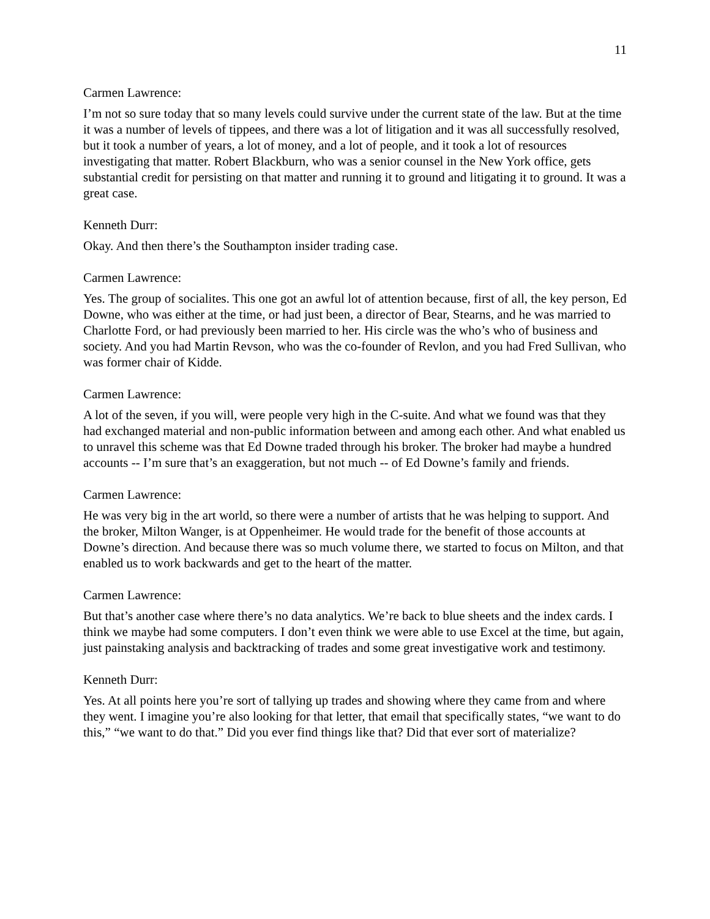11
Carmen Lawrence:
I’m not so sure today that so many levels could survive under the current state of the law. But at the time it was a number of levels of tippees, and there was a lot of litigation and it was all successfully resolved, but it took a number of years, a lot of money, and a lot of people, and it took a lot of resources investigating that matter. Robert Blackburn, who was a senior counsel in the New York office, gets substantial credit for persisting on that matter and running it to ground and litigating it to ground. It was a great case.
Kenneth Durr:
Okay. And then there’s the Southampton insider trading case.
Carmen Lawrence:
Yes. The group of socialites. This one got an awful lot of attention because, first of all, the key person, Ed Downe, who was either at the time, or had just been, a director of Bear, Stearns, and he was married to Charlotte Ford, or had previously been married to her. His circle was the who’s who of business and society. And you had Martin Revson, who was the co-founder of Revlon, and you had Fred Sullivan, who was former chair of Kidde.
Carmen Lawrence:
A lot of the seven, if you will, were people very high in the C-suite. And what we found was that they had exchanged material and non-public information between and among each other. And what enabled us to unravel this scheme was that Ed Downe traded through his broker. The broker had maybe a hundred accounts -- I’m sure that’s an exaggeration, but not much -- of Ed Downe’s family and friends.
Carmen Lawrence:
He was very big in the art world, so there were a number of artists that he was helping to support. And the broker, Milton Wanger, is at Oppenheimer. He would trade for the benefit of those accounts at Downe’s direction. And because there was so much volume there, we started to focus on Milton, and that enabled us to work backwards and get to the heart of the matter.
Carmen Lawrence:
But that’s another case where there’s no data analytics. We’re back to blue sheets and the index cards. I think we maybe had some computers. I don’t even think we were able to use Excel at the time, but again, just painstaking analysis and backtracking of trades and some great investigative work and testimony.
Kenneth Durr:
Yes. At all points here you’re sort of tallying up trades and showing where they came from and where they went. I imagine you’re also looking for that letter, that email that specifically states, “we want to do this,” “we want to do that.” Did you ever find things like that? Did that ever sort of materialize?